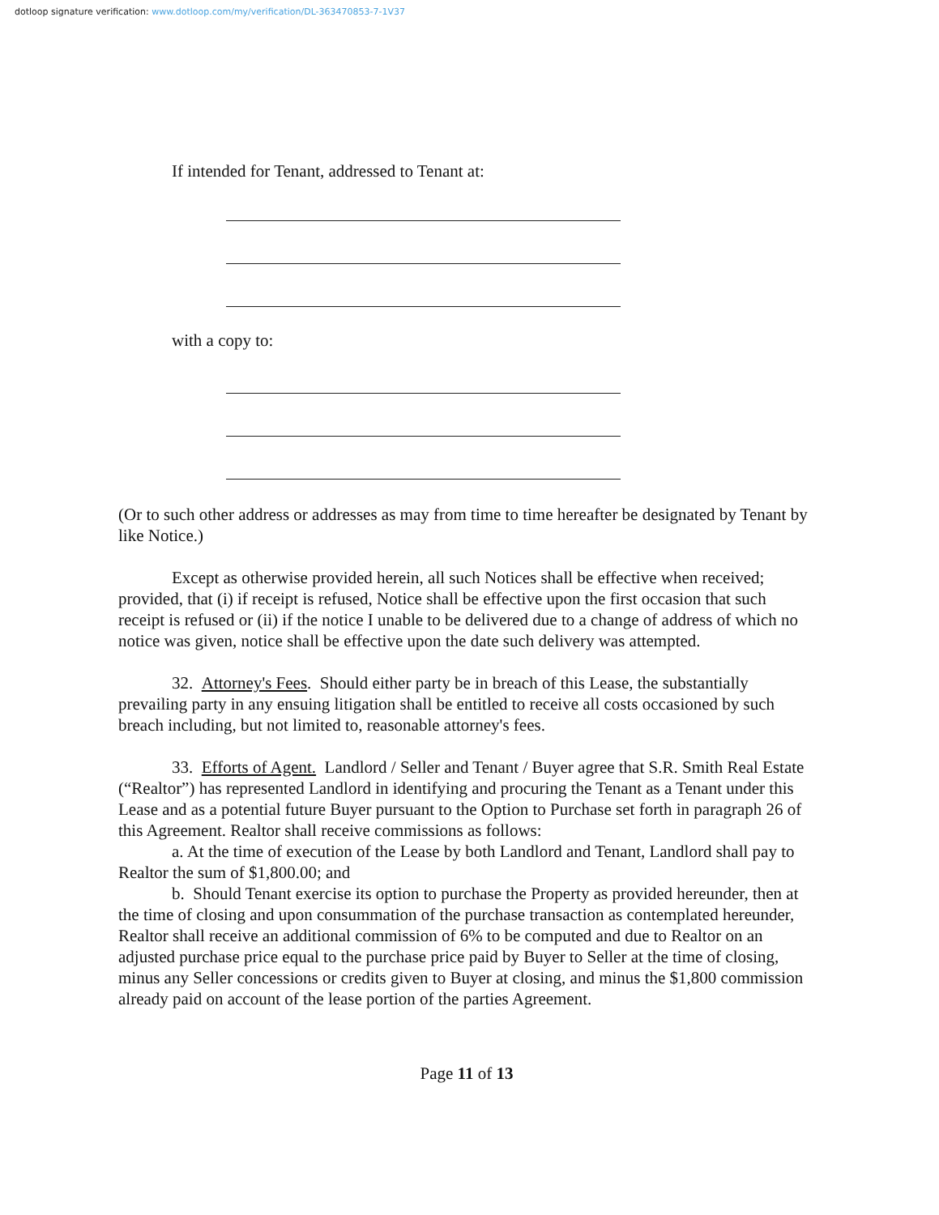dotloop signature verification: www.dotloop.com/my/verification/DL-363470853-7-1V37
If intended for Tenant, addressed to Tenant at:
with a copy to:
(Or to such other address or addresses as may from time to time hereafter be designated by Tenant by like Notice.)
Except as otherwise provided herein, all such Notices shall be effective when received; provided, that (i) if receipt is refused, Notice shall be effective upon the first occasion that such receipt is refused or (ii) if the notice I unable to be delivered due to a change of address of which no notice was given, notice shall be effective upon the date such delivery was attempted.
32. Attorney's Fees. Should either party be in breach of this Lease, the substantially prevailing party in any ensuing litigation shall be entitled to receive all costs occasioned by such breach including, but not limited to, reasonable attorney's fees.
33. Efforts of Agent. Landlord / Seller and Tenant / Buyer agree that S.R. Smith Real Estate (“Realtor”) has represented Landlord in identifying and procuring the Tenant as a Tenant under this Lease and as a potential future Buyer pursuant to the Option to Purchase set forth in paragraph 26 of this Agreement. Realtor shall receive commissions as follows:
a. At the time of execution of the Lease by both Landlord and Tenant, Landlord shall pay to Realtor the sum of $1,800.00; and
b. Should Tenant exercise its option to purchase the Property as provided hereunder, then at the time of closing and upon consummation of the purchase transaction as contemplated hereunder, Realtor shall receive an additional commission of 6% to be computed and due to Realtor on an adjusted purchase price equal to the purchase price paid by Buyer to Seller at the time of closing, minus any Seller concessions or credits given to Buyer at closing, and minus the $1,800 commission already paid on account of the lease portion of the parties Agreement.
Page 11 of 13